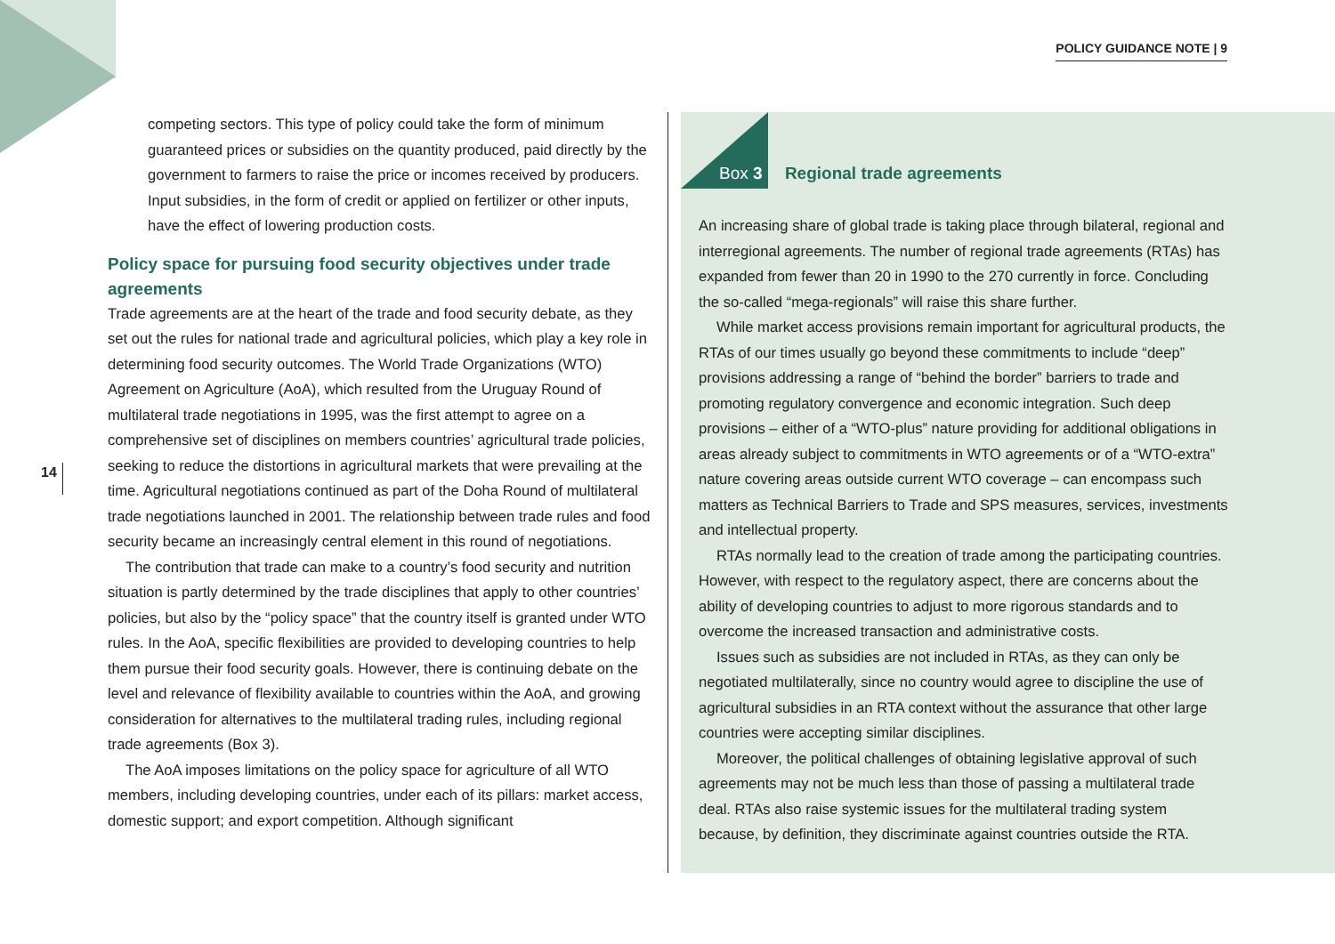POLICY GUIDANCE NOTE | 9
14
competing sectors. This type of policy could take the form of minimum guaranteed prices or subsidies on the quantity produced, paid directly by the government to farmers to raise the price or incomes received by producers. Input subsidies, in the form of credit or applied on fertilizer or other inputs, have the effect of lowering production costs.
Policy space for pursuing food security objectives under trade agreements
Trade agreements are at the heart of the trade and food security debate, as they set out the rules for national trade and agricultural policies, which play a key role in determining food security outcomes. The World Trade Organizations (WTO) Agreement on Agriculture (AoA), which resulted from the Uruguay Round of multilateral trade negotiations in 1995, was the first attempt to agree on a comprehensive set of disciplines on members countries’ agricultural trade policies, seeking to reduce the distortions in agricultural markets that were prevailing at the time. Agricultural negotiations continued as part of the Doha Round of multilateral trade negotiations launched in 2001. The relationship between trade rules and food security became an increasingly central element in this round of negotiations.
The contribution that trade can make to a country’s food security and nutrition situation is partly determined by the trade disciplines that apply to other countries’ policies, but also by the “policy space” that the country itself is granted under WTO rules. In the AoA, specific flexibilities are provided to developing countries to help them pursue their food security goals. However, there is continuing debate on the level and relevance of flexibility available to countries within the AoA, and growing consideration for alternatives to the multilateral trading rules, including regional trade agreements (Box 3).
The AoA imposes limitations on the policy space for agriculture of all WTO members, including developing countries, under each of its pillars: market access, domestic support; and export competition. Although significant
Box 3 Regional trade agreements
An increasing share of global trade is taking place through bilateral, regional and interregional agreements. The number of regional trade agreements (RTAs) has expanded from fewer than 20 in 1990 to the 270 currently in force. Concluding the so-called “mega-regionals” will raise this share further.
While market access provisions remain important for agricultural products, the RTAs of our times usually go beyond these commitments to include “deep” provisions addressing a range of “behind the border” barriers to trade and promoting regulatory convergence and economic integration. Such deep provisions – either of a “WTO-plus” nature providing for additional obligations in areas already subject to commitments in WTO agreements or of a “WTO-extra” nature covering areas outside current WTO coverage – can encompass such matters as Technical Barriers to Trade and SPS measures, services, investments and intellectual property.
RTAs normally lead to the creation of trade among the participating countries. However, with respect to the regulatory aspect, there are concerns about the ability of developing countries to adjust to more rigorous standards and to overcome the increased transaction and administrative costs.
Issues such as subsidies are not included in RTAs, as they can only be negotiated multilaterally, since no country would agree to discipline the use of agricultural subsidies in an RTA context without the assurance that other large countries were accepting similar disciplines.
Moreover, the political challenges of obtaining legislative approval of such agreements may not be much less than those of passing a multilateral trade deal. RTAs also raise systemic issues for the multilateral trading system because, by definition, they discriminate against countries outside the RTA.